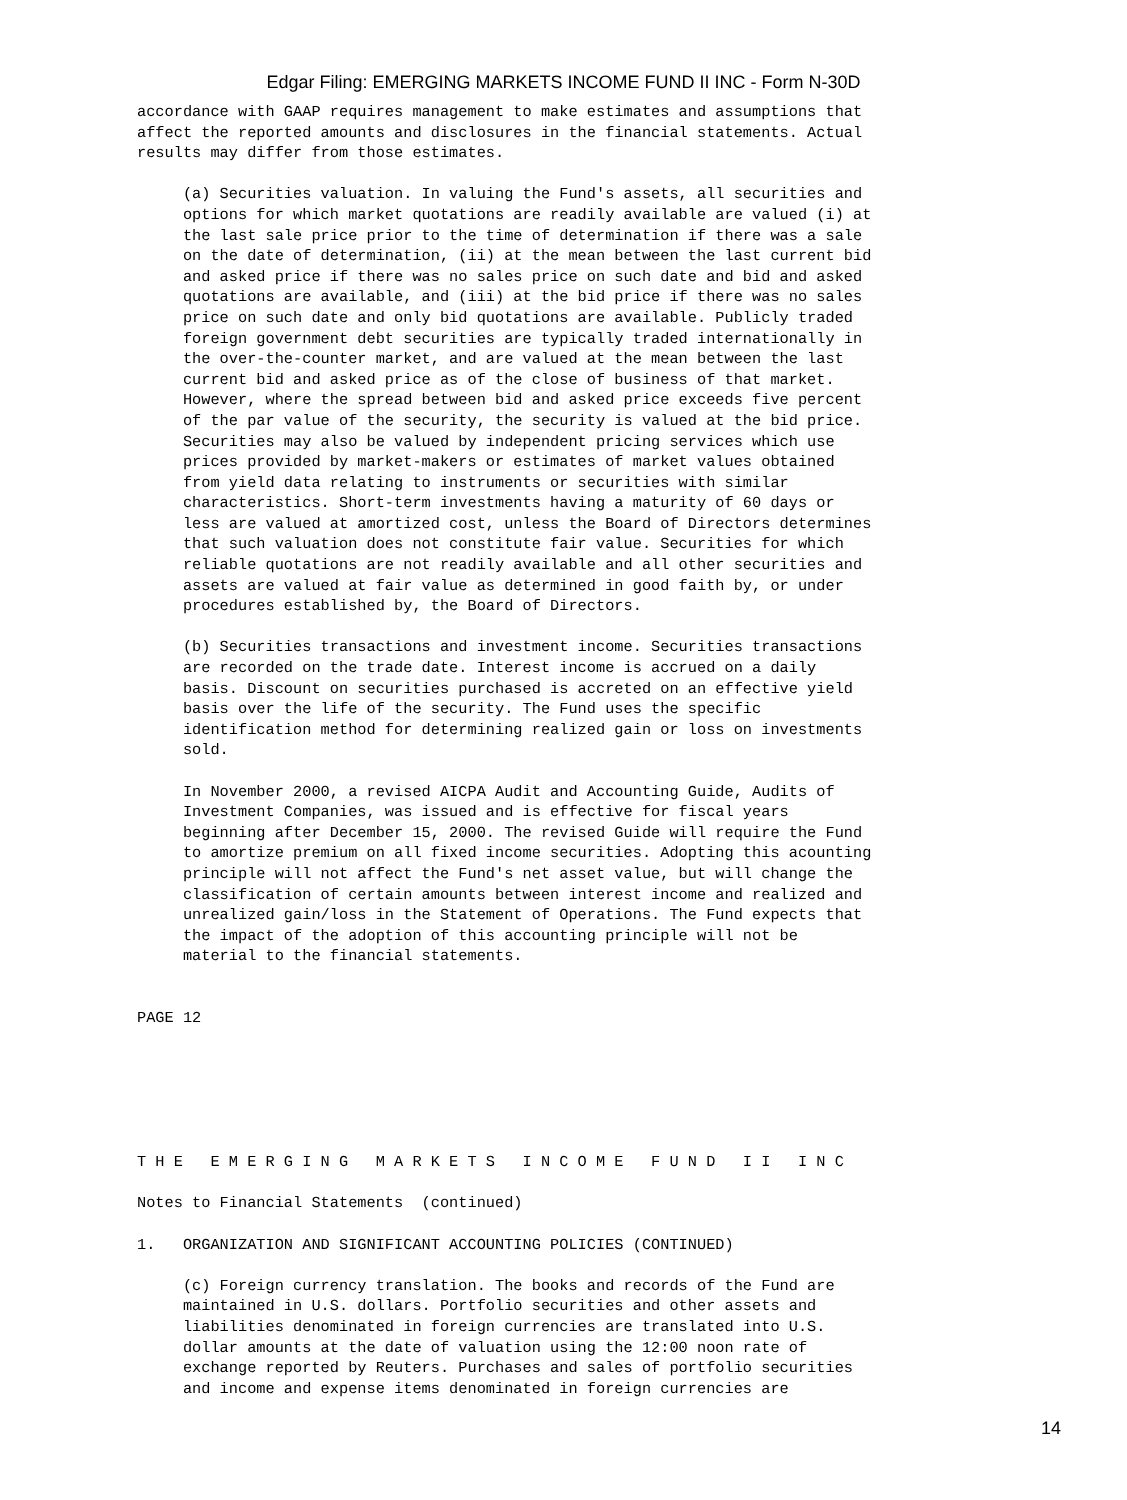Edgar Filing: EMERGING MARKETS INCOME FUND II INC - Form N-30D
accordance with GAAP requires management to make estimates and assumptions that
affect the reported amounts and disclosures in the financial statements. Actual
results may differ from those estimates.

     (a) Securities valuation. In valuing the Fund's assets, all securities and
     options for which market quotations are readily available are valued (i) at
     the last sale price prior to the time of determination if there was a sale
     on the date of determination, (ii) at the mean between the last current bid
     and asked price if there was no sales price on such date and bid and asked
     quotations are available, and (iii) at the bid price if there was no sales
     price on such date and only bid quotations are available. Publicly traded
     foreign government debt securities are typically traded internationally in
     the over-the-counter market, and are valued at the mean between the last
     current bid and asked price as of the close of business of that market.
     However, where the spread between bid and asked price exceeds five percent
     of the par value of the security, the security is valued at the bid price.
     Securities may also be valued by independent pricing services which use
     prices provided by market-makers or estimates of market values obtained
     from yield data relating to instruments or securities with similar
     characteristics. Short-term investments having a maturity of 60 days or
     less are valued at amortized cost, unless the Board of Directors determines
     that such valuation does not constitute fair value. Securities for which
     reliable quotations are not readily available and all other securities and
     assets are valued at fair value as determined in good faith by, or under
     procedures established by, the Board of Directors.

     (b) Securities transactions and investment income. Securities transactions
     are recorded on the trade date. Interest income is accrued on a daily
     basis. Discount on securities purchased is accreted on an effective yield
     basis over the life of the security. The Fund uses the specific
     identification method for determining realized gain or loss on investments
     sold.

     In November 2000, a revised AICPA Audit and Accounting Guide, Audits of
     Investment Companies, was issued and is effective for fiscal years
     beginning after December 15, 2000. The revised Guide will require the Fund
     to amortize premium on all fixed income securities. Adopting this acounting
     principle will not affect the Fund's net asset value, but will change the
     classification of certain amounts between interest income and realized and
     unrealized gain/loss in the Statement of Operations. The Fund expects that
     the impact of the adoption of this accounting principle will not be
     material to the financial statements.


PAGE 12






T H E   E M E R G I N G   M A R K E T S   I N C O M E   F U N D   I I   I N C

Notes to Financial Statements  (continued)

1.   ORGANIZATION AND SIGNIFICANT ACCOUNTING POLICIES (CONTINUED)

     (c) Foreign currency translation. The books and records of the Fund are
     maintained in U.S. dollars. Portfolio securities and other assets and
     liabilities denominated in foreign currencies are translated into U.S.
     dollar amounts at the date of valuation using the 12:00 noon rate of
     exchange reported by Reuters. Purchases and sales of portfolio securities
     and income and expense items denominated in foreign currencies are
14